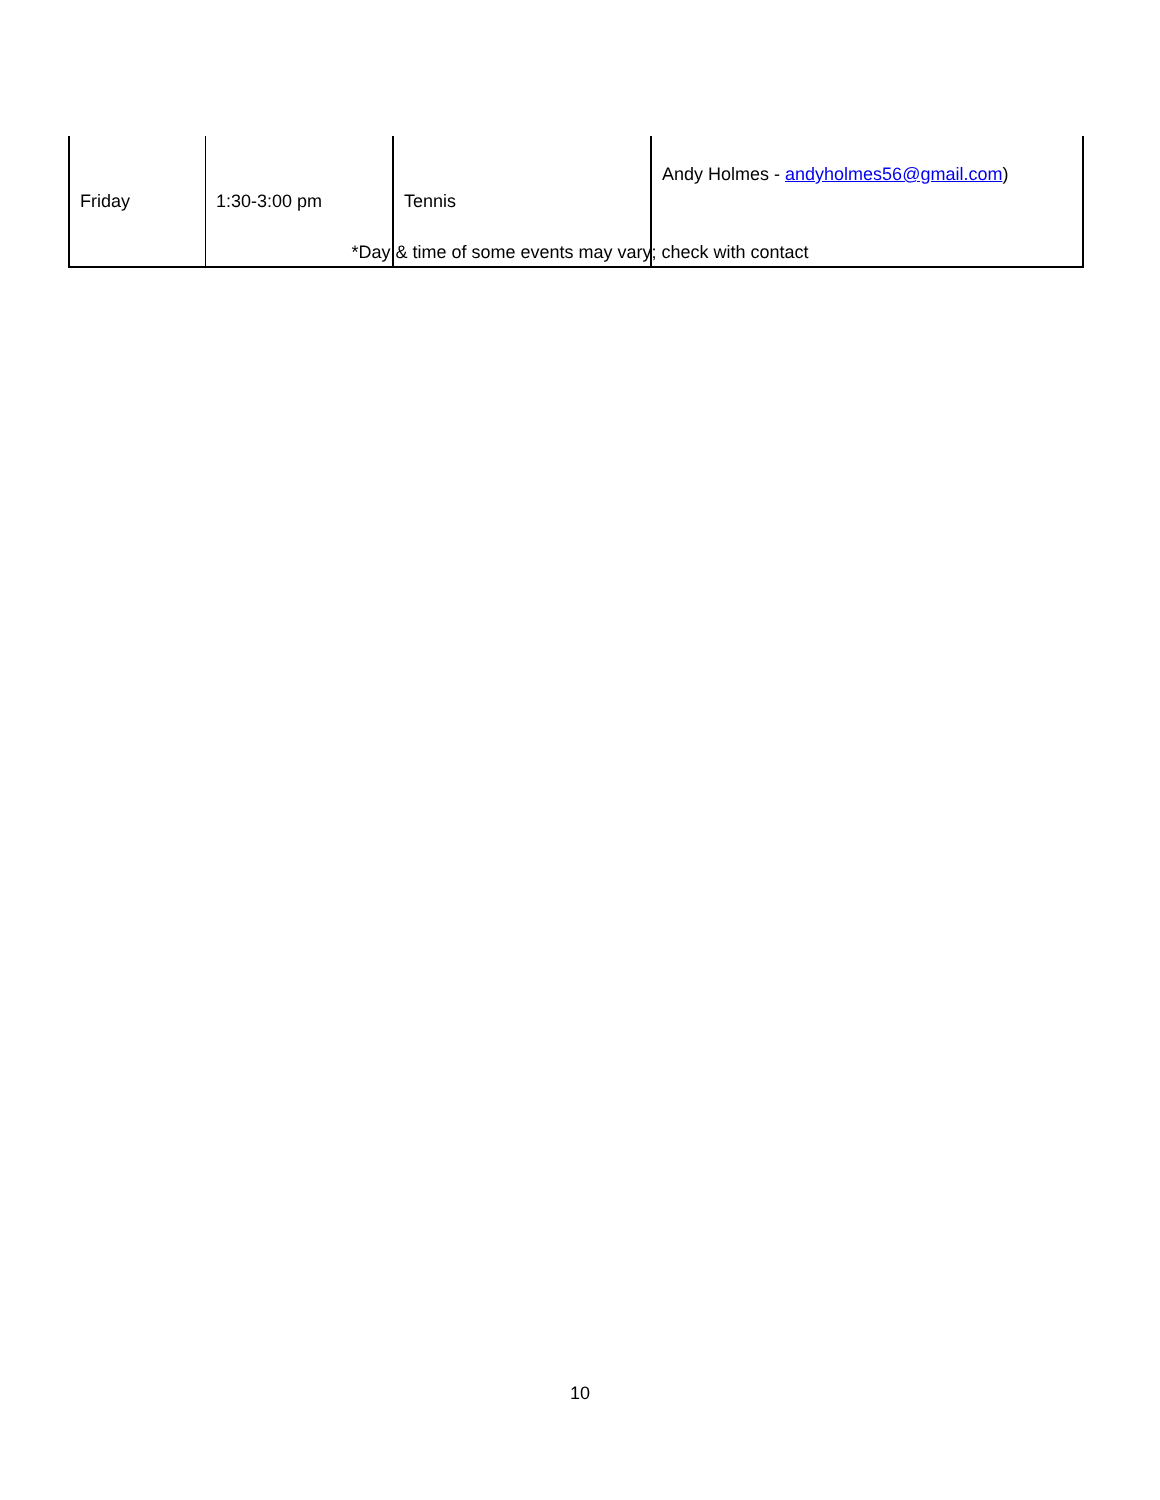| Friday | 1:30-3:00 pm | Tennis | Andy Holmes - andyholmes56@gmail.com ) |
*Day & time of some events may vary; check with contact
10